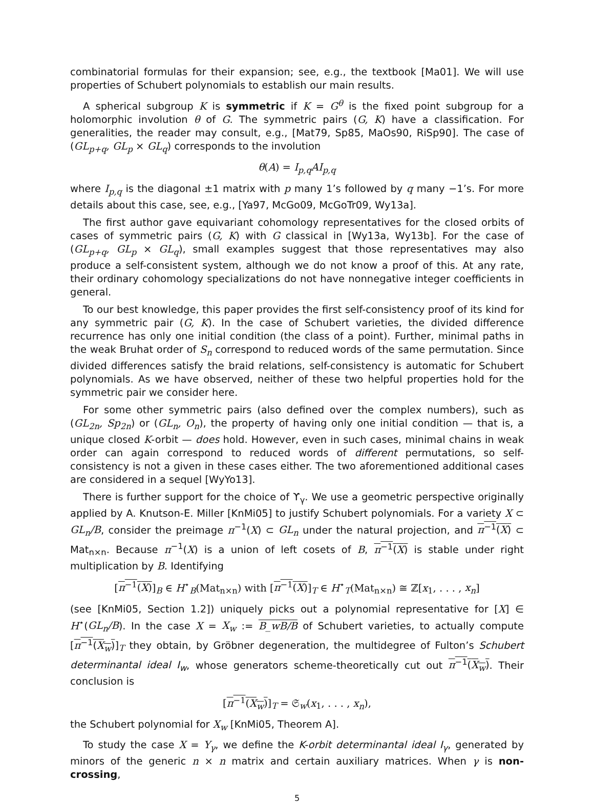combinatorial formulas for their expansion; see, e.g., the textbook [Ma01]. We will use properties of Schubert polynomials to establish our main results.
A spherical subgroup K is symmetric if K = G<sup>θ</sup> is the fixed point subgroup for a holomorphic involution θ of G. The symmetric pairs (G, K) have a classification. For generalities, the reader may consult, e.g., [Mat79, Sp85, MaOs90, RiSp90]. The case of (GL<sub>p+q</sub>, GL<sub>p</sub> × GL<sub>q</sub>) corresponds to the involution
θ(A) = I<sub>p,q</sub>AI<sub>p,q</sub>
where I<sub>p,q</sub> is the diagonal ±1 matrix with p many 1’s followed by q many −1’s. For more details about this case, see, e.g., [Ya97, McGo09, McGoTr09, Wy13a].
The first author gave equivariant cohomology representatives for the closed orbits of cases of symmetric pairs (G, K) with G classical in [Wy13a, Wy13b]. For the case of (GL<sub>p+q</sub>, GL<sub>p</sub> × GL<sub>q</sub>), small examples suggest that those representatives may also produce a self-consistent system, although we do not know a proof of this. At any rate, their ordinary cohomology specializations do not have nonnegative integer coefficients in general.
To our best knowledge, this paper provides the first self-consistency proof of its kind for any symmetric pair (G, K). In the case of Schubert varieties, the divided difference recurrence has only one initial condition (the class of a point). Further, minimal paths in the weak Bruhat order of S<sub>n</sub> correspond to reduced words of the same permutation. Since divided differences satisfy the braid relations, self-consistency is automatic for Schubert polynomials. As we have observed, neither of these two helpful properties hold for the symmetric pair we consider here.
For some other symmetric pairs (also defined over the complex numbers), such as (GL<sub>2n</sub>, Sp<sub>2n</sub>) or (GL<sub>n</sub>, O<sub>n</sub>), the property of having only one initial condition — that is, a unique closed K-orbit — does hold. However, even in such cases, minimal chains in weak order can again correspond to reduced words of different permutations, so self-consistency is not a given in these cases either. The two aforementioned additional cases are considered in a sequel [WyYo13].
There is further support for the choice of ϒ<sub>γ</sub>. We use a geometric perspective originally applied by A. Knutson-E. Miller [KnMi05] to justify Schubert polynomials. For a variety X ⊂ GL<sub>n</sub>/B, consider the preimage π<sup>−1</sup>(X) ⊂ GL<sub>n</sub> under the natural projection, and π<sup>−1</sup>(X) ⊂ Mat<sub>n×n</sub>. Because π<sup>−1</sup>(X) is a union of left cosets of B, π<sup>−1</sup>(X) is stable under right multiplication by B. Identifying
[π<sup>−1</sup>(X)]<sub>B</sub> ∈ H<sup>⋆</sup><sub>B</sub>(Mat<sub>n×n</sub>) with [π<sup>−1</sup>(X)]<sub>T</sub> ∈ H<sup>⋆</sup><sub>T</sub>(Mat<sub>n×n</sub>) ≅ ℤ[x<sub>1</sub>, . . . , x<sub>n</sub>]
(see [KnMi05, Section 1.2]) uniquely picks out a polynomial representative for [X] ∈ H<sup>⋆</sup>(GL<sub>n</sub>/B). In the case X = X<sub>w</sub> := B_wB/B of Schubert varieties, to actually compute [π<sup>−1</sup>(X<sub>w</sub>)]<sub>T</sub> they obtain, by Gröbner degeneration, the multidegree of Fulton’s Schubert determinantal ideal I<sub>w</sub>, whose generators scheme-theoretically cut out π<sup>−1</sup>(X<sub>w</sub>). Their conclusion is
[π<sup>−1</sup>(X<sub>w</sub>)]<sub>T</sub> = 𝔖<sub>w</sub>(x<sub>1</sub>, . . . , x<sub>n</sub>),
the Schubert polynomial for X<sub>w</sub> [KnMi05, Theorem A].
To study the case X = Y<sub>γ</sub>, we define the K-orbit determinantal ideal I<sub>γ</sub>, generated by minors of the generic n × n matrix and certain auxiliary matrices. When γ is non-crossing,
5